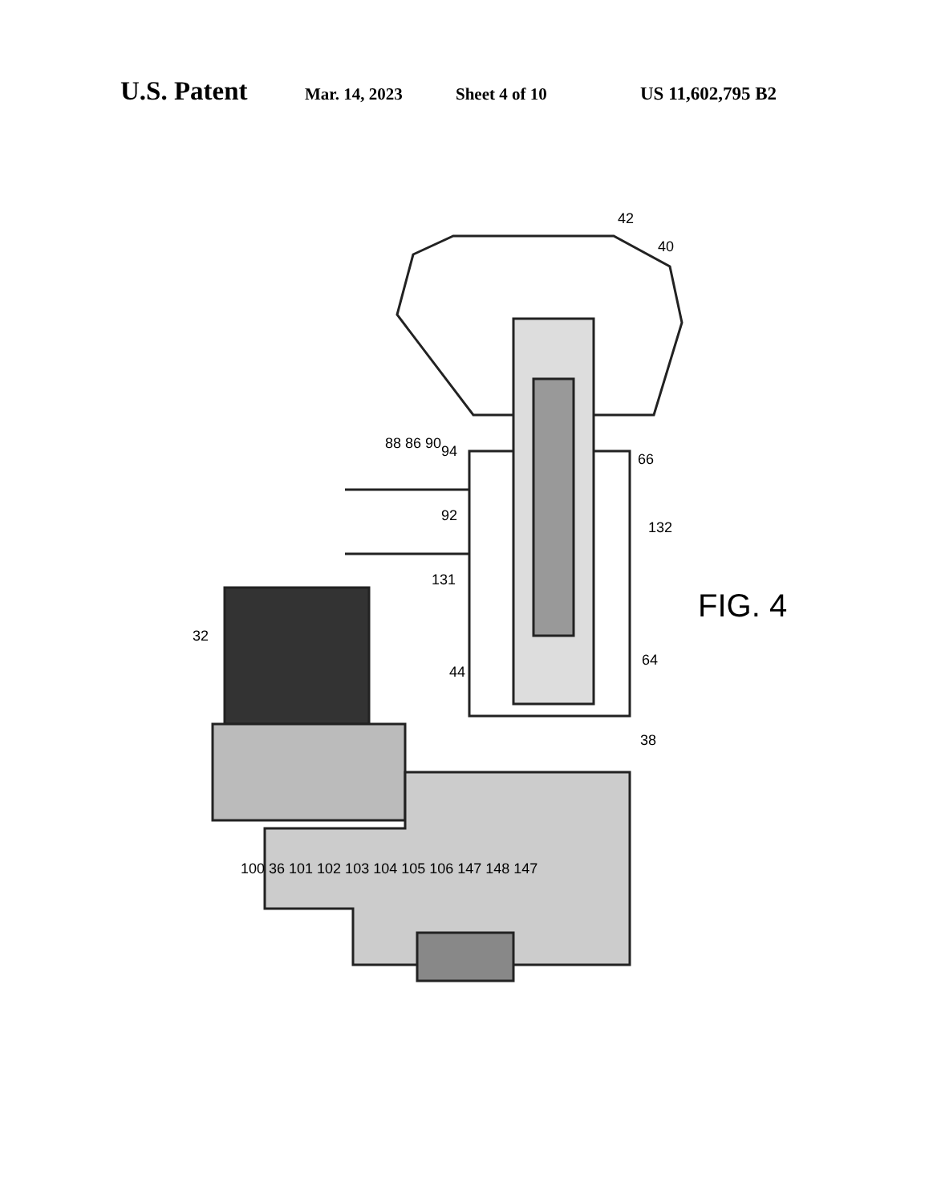U.S. Patent Mar. 14, 2023 Sheet 4 of 10 US 11,602,795 B2
32
42
40
88 86 90 94
92
131
44
66
132
64
38
FIG. 4
100 36 101 102 103 104 105 106 147 148 147